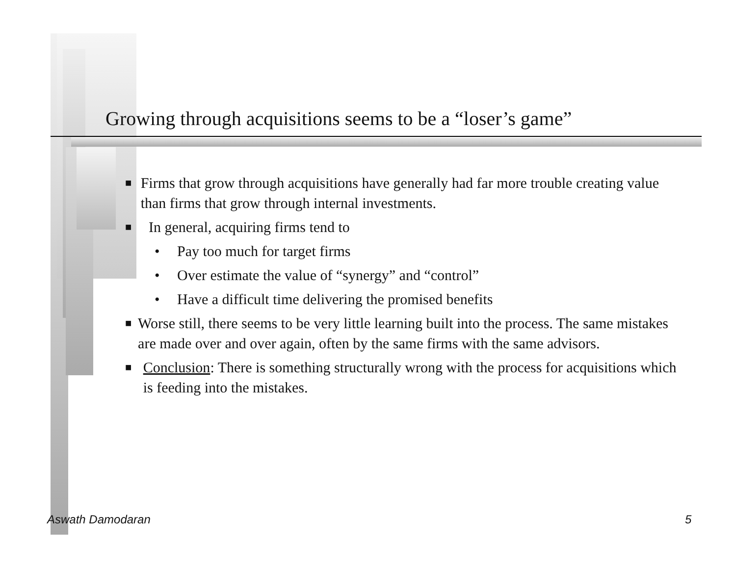Growing through acquisitions seems to be a “loser’s game”
■ Firms that grow through acquisitions have generally had far more trouble creating value than firms that grow through internal investments.
■ In general, acquiring firms tend to
• Pay too much for target firms
• Over estimate the value of “synergy” and “control”
• Have a difficult time delivering the promised benefits
■ Worse still, there seems to be very little learning built into the process. The same mistakes are made over and over again, often by the same firms with the same advisors.
■ Conclusion: There is something structurally wrong with the process for acquisitions which is feeding into the mistakes.
Aswath Damodaran 5